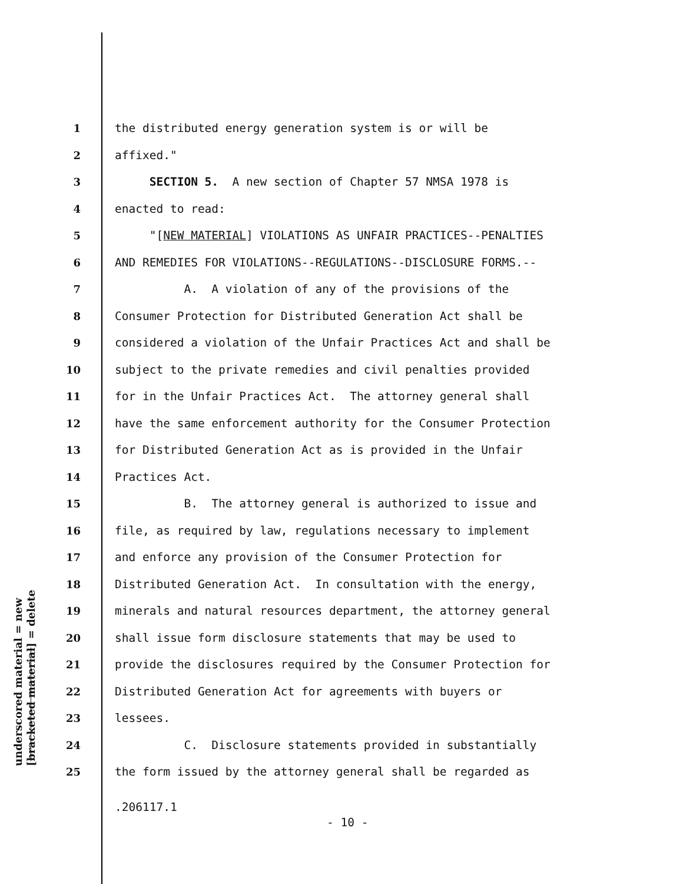underscored material = new
[bracketed material] = delete
1 the distributed energy generation system is or will be
2 affixed."
3 SECTION 5. A new section of Chapter 57 NMSA 1978 is
4 enacted to read:
5 "[NEW MATERIAL] VIOLATIONS AS UNFAIR PRACTICES--PENALTIES
6 AND REMEDIES FOR VIOLATIONS--REGULATIONS--DISCLOSURE FORMS.--
7 A. A violation of any of the provisions of the
8 Consumer Protection for Distributed Generation Act shall be
9 considered a violation of the Unfair Practices Act and shall be
10 subject to the private remedies and civil penalties provided
11 for in the Unfair Practices Act. The attorney general shall
12 have the same enforcement authority for the Consumer Protection
13 for Distributed Generation Act as is provided in the Unfair
14 Practices Act.
15 B. The attorney general is authorized to issue and
16 file, as required by law, regulations necessary to implement
17 and enforce any provision of the Consumer Protection for
18 Distributed Generation Act. In consultation with the energy,
19 minerals and natural resources department, the attorney general
20 shall issue form disclosure statements that may be used to
21 provide the disclosures required by the Consumer Protection for
22 Distributed Generation Act for agreements with buyers or
23 lessees.
24 C. Disclosure statements provided in substantially
25 the form issued by the attorney general shall be regarded as
.206117.1
- 10 -